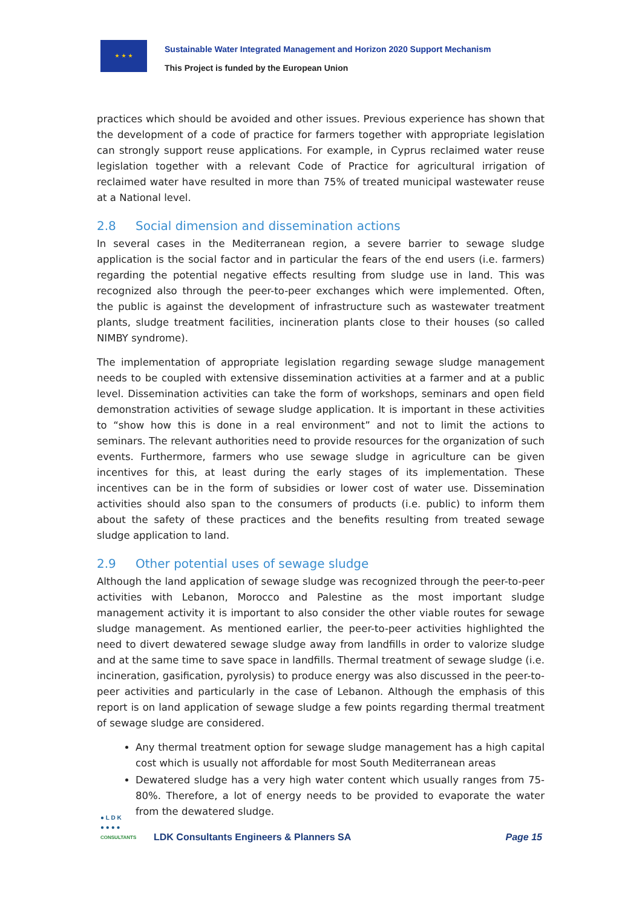★ ★ ★
Sustainable Water Integrated Management and Horizon 2020 Support Mechanism
This Project is funded by the European Union
practices which should be avoided and other issues. Previous experience has shown that the development of a code of practice for farmers together with appropriate legislation can strongly support reuse applications. For example, in Cyprus reclaimed water reuse legislation together with a relevant Code of Practice for agricultural irrigation of reclaimed water have resulted in more than 75% of treated municipal wastewater reuse at a National level.
2.8 Social dimension and dissemination actions
In several cases in the Mediterranean region, a severe barrier to sewage sludge application is the social factor and in particular the fears of the end users (i.e. farmers) regarding the potential negative effects resulting from sludge use in land. This was recognized also through the peer-to-peer exchanges which were implemented. Often, the public is against the development of infrastructure such as wastewater treatment plants, sludge treatment facilities, incineration plants close to their houses (so called NIMBY syndrome).
The implementation of appropriate legislation regarding sewage sludge management needs to be coupled with extensive dissemination activities at a farmer and at a public level. Dissemination activities can take the form of workshops, seminars and open field demonstration activities of sewage sludge application. It is important in these activities to “show how this is done in a real environment” and not to limit the actions to seminars. The relevant authorities need to provide resources for the organization of such events. Furthermore, farmers who use sewage sludge in agriculture can be given incentives for this, at least during the early stages of its implementation. These incentives can be in the form of subsidies or lower cost of water use. Dissemination activities should also span to the consumers of products (i.e. public) to inform them about the safety of these practices and the benefits resulting from treated sewage sludge application to land.
2.9 Other potential uses of sewage sludge
Although the land application of sewage sludge was recognized through the peer-to-peer activities with Lebanon, Morocco and Palestine as the most important sludge management activity it is important to also consider the other viable routes for sewage sludge management. As mentioned earlier, the peer-to-peer activities highlighted the need to divert dewatered sewage sludge away from landfills in order to valorize sludge and at the same time to save space in landfills. Thermal treatment of sewage sludge (i.e. incineration, gasification, pyrolysis) to produce energy was also discussed in the peer-to-peer activities and particularly in the case of Lebanon. Although the emphasis of this report is on land application of sewage sludge a few points regarding thermal treatment of sewage sludge are considered.
Any thermal treatment option for sewage sludge management has a high capital cost which is usually not affordable for most South Mediterranean areas
Dewatered sludge has a very high water content which usually ranges from 75-80%. Therefore, a lot of energy needs to be provided to evaporate the water from the dewatered sludge.
● L D K
● ● ● ●
CONSULTANTS
LDK Consultants Engineers & Planners SA
Page 15